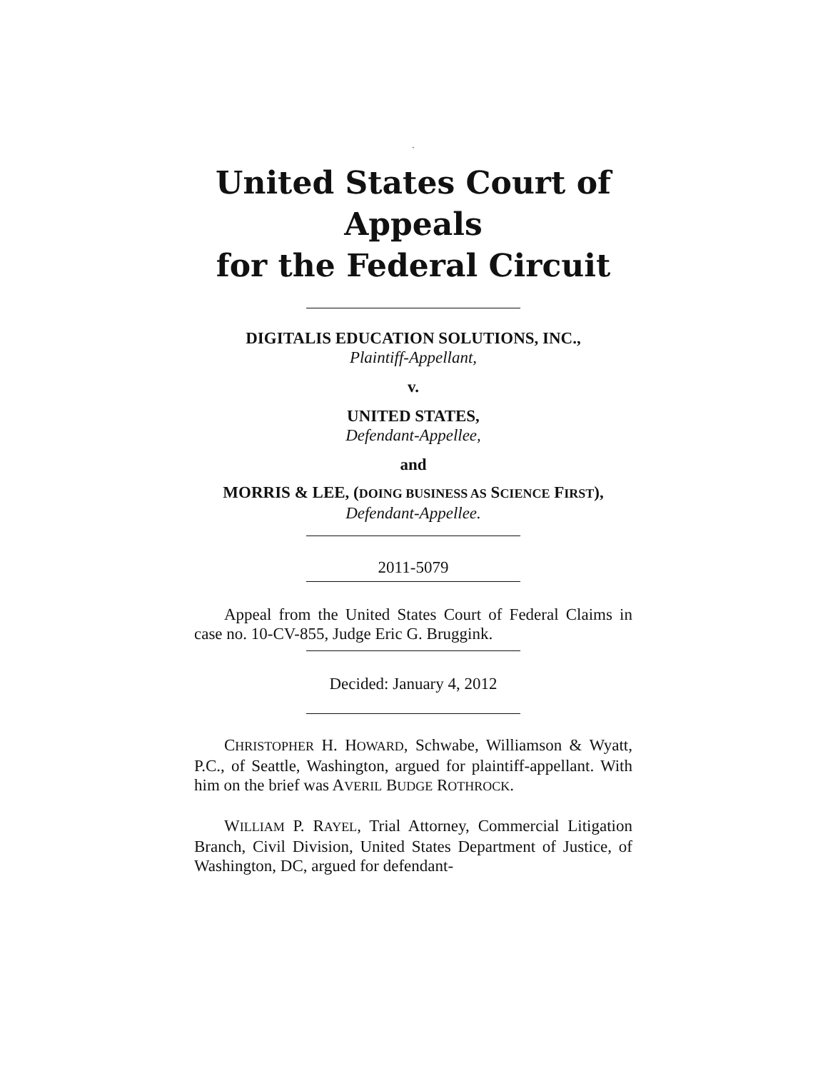.
United States Court of Appeals
for the Federal Circuit
DIGITALIS EDUCATION SOLUTIONS, INC.,
Plaintiff-Appellant,
v.
UNITED STATES,
Defendant-Appellee,
and
MORRIS & LEE, (DOING BUSINESS AS SCIENCE FIRST),
Defendant-Appellee.
2011-5079
Appeal from the United States Court of Federal Claims in case no. 10-CV-855, Judge Eric G. Bruggink.
Decided: January 4, 2012
CHRISTOPHER H. HOWARD, Schwabe, Williamson & Wyatt, P.C., of Seattle, Washington, argued for plaintiff-appellant. With him on the brief was AVERIL BUDGE ROTHROCK.
WILLIAM P. RAYEL, Trial Attorney, Commercial Litigation Branch, Civil Division, United States Department of Justice, of Washington, DC, argued for defendant-